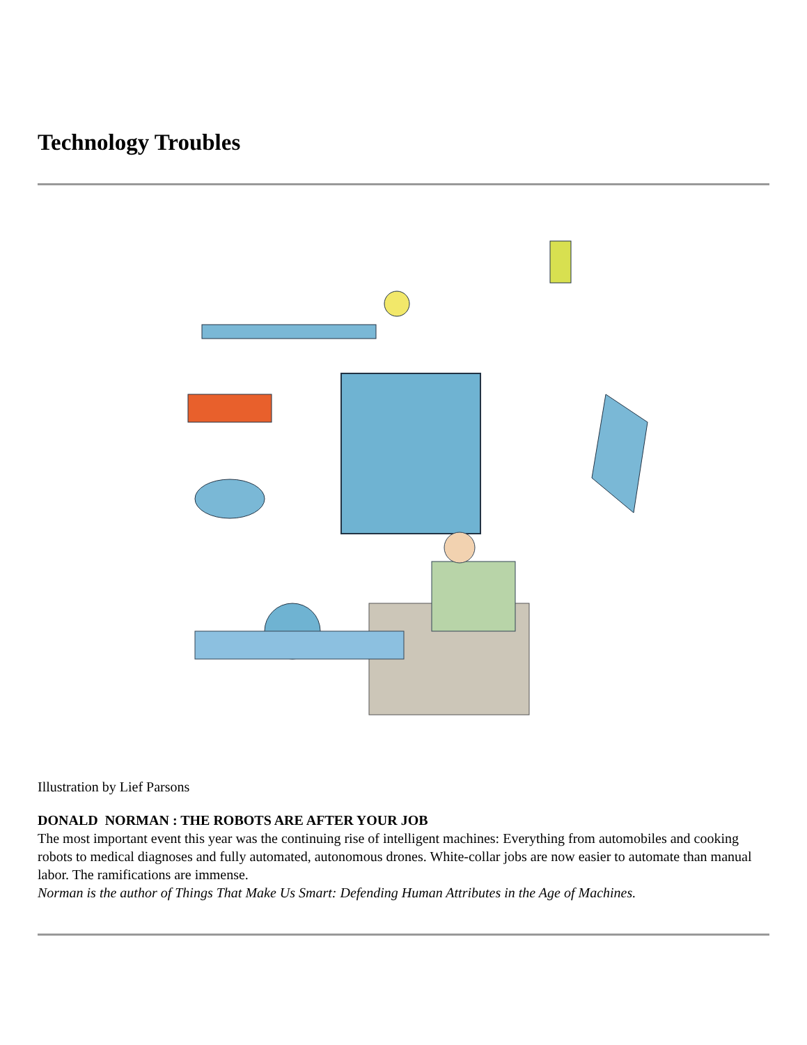Technology Troubles
Illustration by Lief Parsons
DONALD NORMAN : THE ROBOTS ARE AFTER YOUR JOB
The most important event this year was the continuing rise of intelligent machines: Everything from automobiles and cooking robots to medical diagnoses and fully automated, autonomous drones. White-collar jobs are now easier to automate than manual labor. The ramifications are immense.
Norman is the author of Things That Make Us Smart: Defending Human Attributes in the Age of Machines.